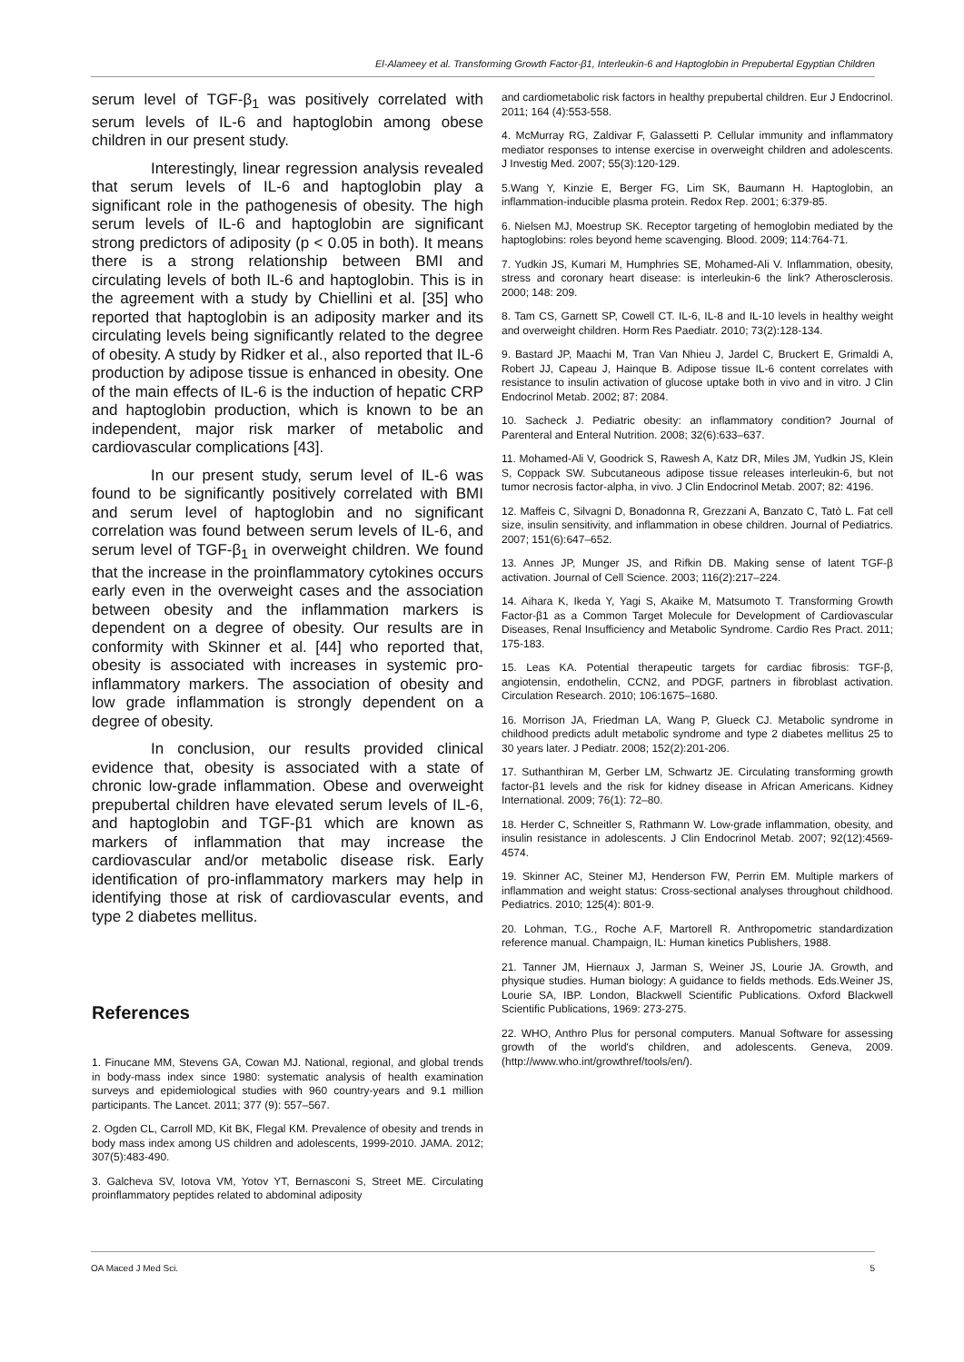El-Alameey et al. Transforming Growth Factor-β1, Interleukin-6 and Haptoglobin in Prepubertal Egyptian Children
serum level of TGF-β<sub>1</sub> was positively correlated with serum levels of IL-6 and haptoglobin among obese children in our present study.
Interestingly, linear regression analysis revealed that serum levels of IL-6 and haptoglobin play a significant role in the pathogenesis of obesity. The high serum levels of IL-6 and haptoglobin are significant strong predictors of adiposity (p < 0.05 in both). It means there is a strong relationship between BMI and circulating levels of both IL-6 and haptoglobin. This is in the agreement with a study by Chiellini et al. [35] who reported that haptoglobin is an adiposity marker and its circulating levels being significantly related to the degree of obesity. A study by Ridker et al., also reported that IL-6 production by adipose tissue is enhanced in obesity. One of the main effects of IL-6 is the induction of hepatic CRP and haptoglobin production, which is known to be an independent, major risk marker of metabolic and cardiovascular complications [43].
In our present study, serum level of IL-6 was found to be significantly positively correlated with BMI and serum level of haptoglobin and no significant correlation was found between serum levels of IL-6, and serum level of TGF-β<sub>1</sub> in overweight children. We found that the increase in the proinflammatory cytokines occurs early even in the overweight cases and the association between obesity and the inflammation markers is dependent on a degree of obesity. Our results are in conformity with Skinner et al. [44] who reported that, obesity is associated with increases in systemic pro-inflammatory markers. The association of obesity and low grade inflammation is strongly dependent on a degree of obesity.
In conclusion, our results provided clinical evidence that, obesity is associated with a state of chronic low-grade inflammation. Obese and overweight prepubertal children have elevated serum levels of IL-6, and haptoglobin and TGF-β1 which are known as markers of inflammation that may increase the cardiovascular and/or metabolic disease risk. Early identification of pro-inflammatory markers may help in identifying those at risk of cardiovascular events, and type 2 diabetes mellitus.
References
1. Finucane MM, Stevens GA, Cowan MJ. National, regional, and global trends in body-mass index since 1980: systematic analysis of health examination surveys and epidemiological studies with 960 country-years and 9.1 million participants. The Lancet. 2011; 377 (9): 557–567.
2. Ogden CL, Carroll MD, Kit BK, Flegal KM. Prevalence of obesity and trends in body mass index among US children and adolescents, 1999-2010. JAMA. 2012; 307(5):483-490.
3. Galcheva SV, Iotova VM, Yotov YT, Bernasconi S, Street ME. Circulating proinflammatory peptides related to abdominal adiposity
and cardiometabolic risk factors in healthy prepubertal children. Eur J Endocrinol. 2011; 164 (4):553-558.
4. McMurray RG, Zaldivar F, Galassetti P. Cellular immunity and inflammatory mediator responses to intense exercise in overweight children and adolescents. J Investig Med. 2007; 55(3):120-129.
5.Wang Y, Kinzie E, Berger FG, Lim SK, Baumann H. Haptoglobin, an inflammation-inducible plasma protein. Redox Rep. 2001; 6:379-85.
6. Nielsen MJ, Moestrup SK. Receptor targeting of hemoglobin mediated by the haptoglobins: roles beyond heme scavenging. Blood. 2009; 114:764-71.
7. Yudkin JS, Kumari M, Humphries SE, Mohamed-Ali V. Inflammation, obesity, stress and coronary heart disease: is interleukin-6 the link? Atherosclerosis. 2000; 148: 209.
8. Tam CS, Garnett SP, Cowell CT. IL-6, IL-8 and IL-10 levels in healthy weight and overweight children. Horm Res Paediatr. 2010; 73(2):128-134.
9. Bastard JP, Maachi M, Tran Van Nhieu J, Jardel C, Bruckert E, Grimaldi A, Robert JJ, Capeau J, Hainque B. Adipose tissue IL-6 content correlates with resistance to insulin activation of glucose uptake both in vivo and in vitro. J Clin Endocrinol Metab. 2002; 87: 2084.
10. Sacheck J. Pediatric obesity: an inflammatory condition? Journal of Parenteral and Enteral Nutrition. 2008; 32(6):633–637.
11. Mohamed-Ali V, Goodrick S, Rawesh A, Katz DR, Miles JM, Yudkin JS, Klein S, Coppack SW. Subcutaneous adipose tissue releases interleukin-6, but not tumor necrosis factor-alpha, in vivo. J Clin Endocrinol Metab. 2007; 82: 4196.
12. Maffeis C, Silvagni D, Bonadonna R, Grezzani A, Banzato C, Tatò L. Fat cell size, insulin sensitivity, and inflammation in obese children. Journal of Pediatrics. 2007; 151(6):647–652.
13. Annes JP, Munger JS, and Rifkin DB. Making sense of latent TGF-β activation. Journal of Cell Science. 2003; 116(2):217–224.
14. Aihara K, Ikeda Y, Yagi S, Akaike M, Matsumoto T. Transforming Growth Factor-β1 as a Common Target Molecule for Development of Cardiovascular Diseases, Renal Insufficiency and Metabolic Syndrome. Cardio Res Pract. 2011; 175-183.
15. Leas KA. Potential therapeutic targets for cardiac fibrosis: TGF-β, angiotensin, endothelin, CCN2, and PDGF, partners in fibroblast activation. Circulation Research. 2010; 106:1675–1680.
16. Morrison JA, Friedman LA, Wang P, Glueck CJ. Metabolic syndrome in childhood predicts adult metabolic syndrome and type 2 diabetes mellitus 25 to 30 years later. J Pediatr. 2008; 152(2):201-206.
17. Suthanthiran M, Gerber LM, Schwartz JE. Circulating transforming growth factor-β1 levels and the risk for kidney disease in African Americans. Kidney International. 2009; 76(1): 72–80.
18. Herder C, Schneitler S, Rathmann W. Low-grade inflammation, obesity, and insulin resistance in adolescents. J Clin Endocrinol Metab. 2007; 92(12):4569-4574.
19. Skinner AC, Steiner MJ, Henderson FW, Perrin EM. Multiple markers of inflammation and weight status: Cross-sectional analyses throughout childhood. Pediatrics. 2010; 125(4): 801-9.
20. Lohman, T.G., Roche A.F, Martorell R. Anthropometric standardization reference manual. Champaign, IL: Human kinetics Publishers, 1988.
21. Tanner JM, Hiernaux J, Jarman S, Weiner JS, Lourie JA. Growth, and physique studies. Human biology: A guidance to fields methods. Eds.Weiner JS, Lourie SA, IBP. London, Blackwell Scientific Publications. Oxford Blackwell Scientific Publications, 1969: 273-275.
22. WHO, Anthro Plus for personal computers. Manual Software for assessing growth of the world's children, and adolescents. Geneva, 2009. (http://www.who.int/growthref/tools/en/).
OA Maced J Med Sci. 5